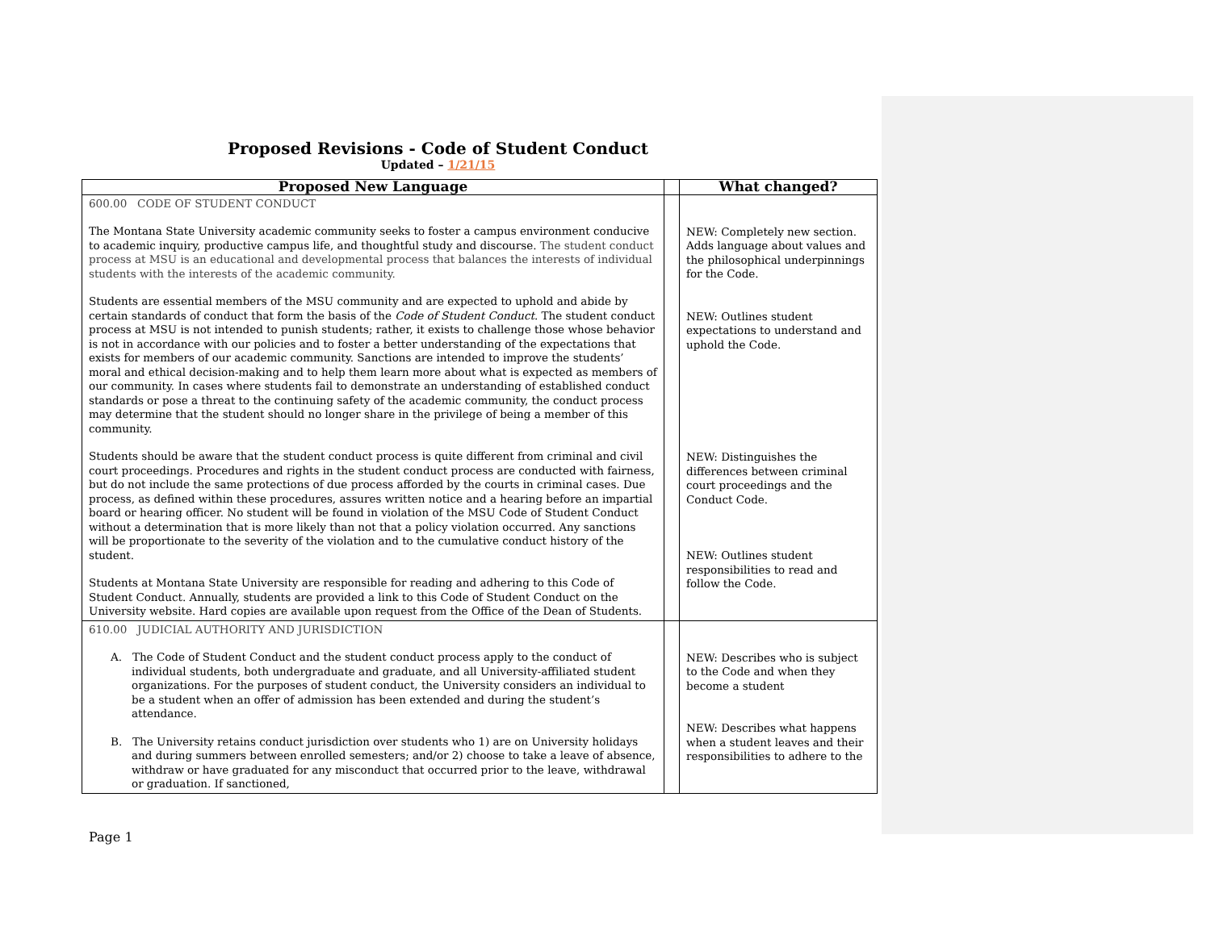Proposed Revisions - Code of Student Conduct
Updated – 1/21/15
| Proposed New Language | | What changed? |
| --- | --- | --- |
| 600.00 CODE OF STUDENT CONDUCT The Montana State University academic community seeks to foster a campus environment conducive to academic inquiry, productive campus life, and thoughtful study and discourse. The student conduct process at MSU is an educational and developmental process that balances the interests of individual students with the interests of the academic community. Students are essential members of the MSU community and are expected to uphold and abide by certain standards of conduct that form the basis of the Code of Student Conduct . The student conduct process at MSU is not intended to punish students; rather, it exists to challenge those whose behavior is not in accordance with our policies and to foster a better understanding of the expectations that exists for members of our academic community. Sanctions are intended to improve the students’ moral and ethical decision-making and to help them learn more about what is expected as members of our community. In cases where students fail to demonstrate an understanding of established conduct standards or pose a threat to the continuing safety of the academic community, the conduct process may determine that the student should no longer share in the privilege of being a member of this community. Students should be aware that the student conduct process is quite different from criminal and civil court proceedings. Procedures and rights in the student conduct process are conducted with fairness, but do not include the same protections of due process afforded by the courts in criminal cases. Due process, as defined within these procedures, assures written notice and a hearing before an impartial board or hearing officer. No student will be found in violation of the MSU Code of Student Conduct without a determination that is more likely than not that a policy violation occurred. Any sanctions will be proportionate to the severity of the violation and to the cumulative conduct history of the student. Students at Montana State University are responsible for reading and adhering to this Code of Student Conduct. Annually, students are provided a link to this Code of Student Conduct on the University website. Hard copies are available upon request from the Office of the Dean of Students. | | NEW: Completely new section. Adds language about values and the philosophical underpinnings for the Code. NEW: Outlines student expectations to understand and uphold the Code. NEW: Distinguishes the differences between criminal court proceedings and the Conduct Code. NEW: Outlines student responsibilities to read and follow the Code. |
| 610.00 JUDICIAL AUTHORITY AND JURISDICTION A. The Code of Student Conduct and the student conduct process apply to the conduct of individual students, both undergraduate and graduate, and all University-affiliated student organizations. For the purposes of student conduct, the University considers an individual to be a student when an offer of admission has been extended and during the student’s attendance. B. The University retains conduct jurisdiction over students who 1) are on University holidays and during summers between enrolled semesters; and/or 2) choose to take a leave of absence, withdraw or have graduated for any misconduct that occurred prior to the leave, withdrawal or graduation. If sanctioned, | | NEW: Describes who is subject to the Code and when they become a student NEW: Describes what happens when a student leaves and their responsibilities to adhere to the |
Page 1